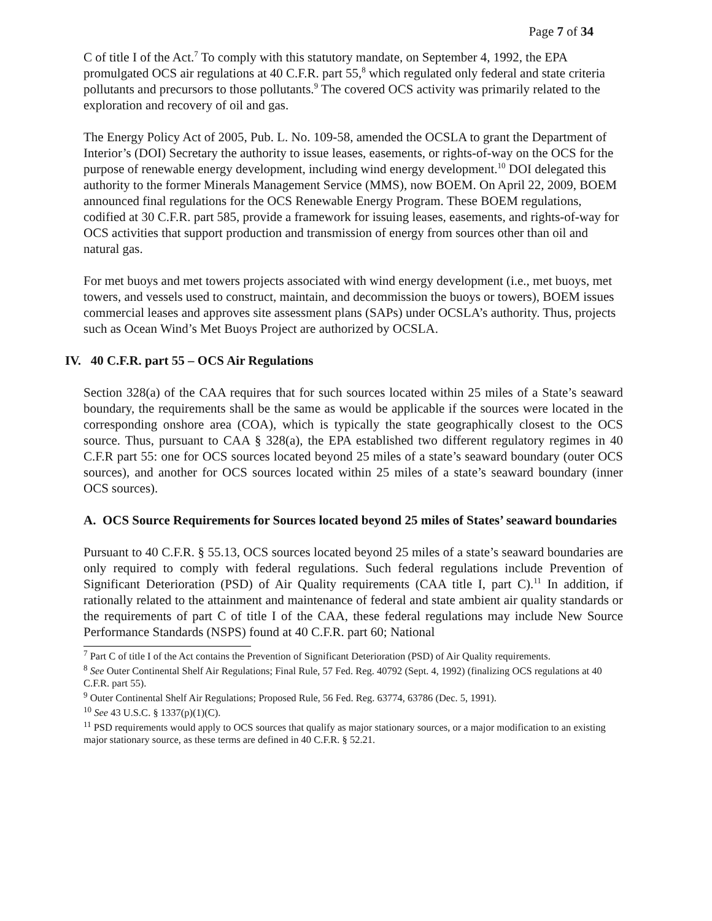Page 7 of 34
C of title I of the Act.<sup>7</sup> To comply with this statutory mandate, on September 4, 1992, the EPA promulgated OCS air regulations at 40 C.F.R. part 55,<sup>8</sup> which regulated only federal and state criteria pollutants and precursors to those pollutants.<sup>9</sup> The covered OCS activity was primarily related to the exploration and recovery of oil and gas.
The Energy Policy Act of 2005, Pub. L. No. 109-58, amended the OCSLA to grant the Department of Interior’s (DOI) Secretary the authority to issue leases, easements, or rights-of-way on the OCS for the purpose of renewable energy development, including wind energy development.<sup>10</sup> DOI delegated this authority to the former Minerals Management Service (MMS), now BOEM. On April 22, 2009, BOEM announced final regulations for the OCS Renewable Energy Program. These BOEM regulations, codified at 30 C.F.R. part 585, provide a framework for issuing leases, easements, and rights-of-way for OCS activities that support production and transmission of energy from sources other than oil and natural gas.
For met buoys and met towers projects associated with wind energy development (i.e., met buoys, met towers, and vessels used to construct, maintain, and decommission the buoys or towers), BOEM issues commercial leases and approves site assessment plans (SAPs) under OCSLA’s authority. Thus, projects such as Ocean Wind’s Met Buoys Project are authorized by OCSLA.
IV. 40 C.F.R. part 55 – OCS Air Regulations
Section 328(a) of the CAA requires that for such sources located within 25 miles of a State’s seaward boundary, the requirements shall be the same as would be applicable if the sources were located in the corresponding onshore area (COA), which is typically the state geographically closest to the OCS source. Thus, pursuant to CAA § 328(a), the EPA established two different regulatory regimes in 40 C.F.R part 55: one for OCS sources located beyond 25 miles of a state’s seaward boundary (outer OCS sources), and another for OCS sources located within 25 miles of a state’s seaward boundary (inner OCS sources).
A. OCS Source Requirements for Sources located beyond 25 miles of States’ seaward boundaries
Pursuant to 40 C.F.R. § 55.13, OCS sources located beyond 25 miles of a state’s seaward boundaries are only required to comply with federal regulations. Such federal regulations include Prevention of Significant Deterioration (PSD) of Air Quality requirements (CAA title I, part C).<sup>11</sup> In addition, if rationally related to the attainment and maintenance of federal and state ambient air quality standards or the requirements of part C of title I of the CAA, these federal regulations may include New Source Performance Standards (NSPS) found at 40 C.F.R. part 60; National
<sup>7</sup> Part C of title I of the Act contains the Prevention of Significant Deterioration (PSD) of Air Quality requirements.
<sup>8</sup> See Outer Continental Shelf Air Regulations; Final Rule, 57 Fed. Reg. 40792 (Sept. 4, 1992) (finalizing OCS regulations at 40 C.F.R. part 55).
<sup>9</sup> Outer Continental Shelf Air Regulations; Proposed Rule, 56 Fed. Reg. 63774, 63786 (Dec. 5, 1991).
<sup>10</sup> See 43 U.S.C. § 1337(p)(1)(C).
<sup>11</sup> PSD requirements would apply to OCS sources that qualify as major stationary sources, or a major modification to an existing major stationary source, as these terms are defined in 40 C.F.R. § 52.21.